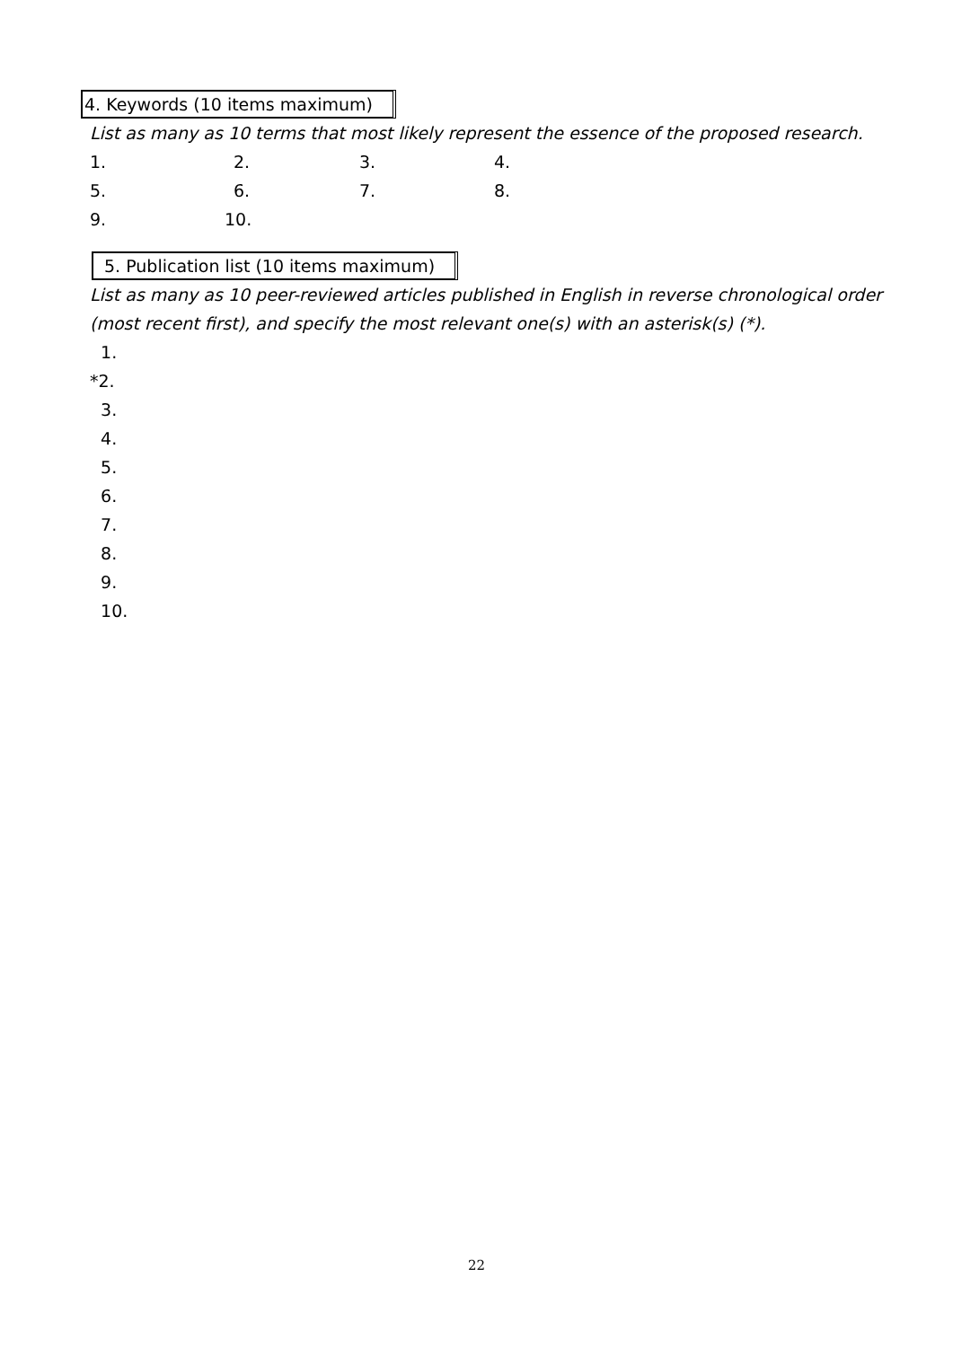4. Keywords (10 items maximum)
List as many as 10 terms that most likely represent the essence of the proposed research.
1. 2. 3. 4.
5. 6. 7. 8.
9. 10.
5. Publication list (10 items maximum)
List as many as 10 peer-reviewed articles published in English in reverse chronological order (most recent first), and specify the most relevant one(s) with an asterisk(s) (*).
1.
*2.
3.
4.
5.
6.
7.
8.
9.
10.
22